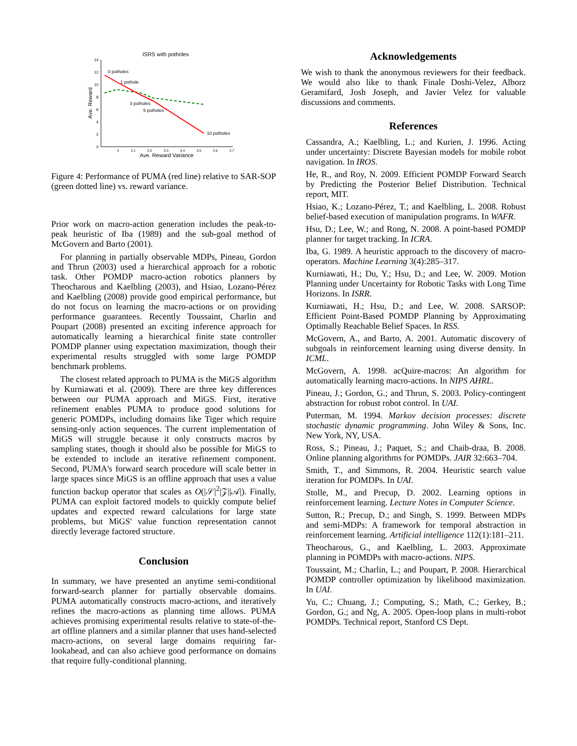ISRS with potholes
14
12
10
8
6
4
2
0
3
3.1
3.2
3.3
3.4
3.5
3.6
3.7
Ave. Reward Variance
Ave. Reward
0 potholes
1 pothole
3 potholes
5 potholes
10 potholes
Figure 4: Performance of PUMA (red line) relative to SAR-SOP (green dotted line) vs. reward variance.
Prior work on macro-action generation includes the peak-to-peak heuristic of Iba (1989) and the sub-goal method of McGovern and Barto (2001).
For planning in partially observable MDPs, Pineau, Gordon and Thrun (2003) used a hierarchical approach for a robotic task. Other POMDP macro-action robotics planners by Theocharous and Kaelbling (2003), and Hsiao, Lozano-Pérez and Kaelbling (2008) provide good empirical performance, but do not focus on learning the macro-actions or on providing performance guarantees. Recently Toussaint, Charlin and Poupart (2008) presented an exciting inference approach for automatically learning a hierarchical finite state controller POMDP planner using expectation maximization, though their experimental results struggled with some large POMDP benchmark problems.
The closest related approach to PUMA is the MiGS algorithm by Kurniawati et al. (2009). There are three key differences between our PUMA approach and MiGS. First, iterative refinement enables PUMA to produce good solutions for generic POMDPs, including domains like Tiger which require sensing-only action sequences. The current implementation of MiGS will struggle because it only constructs macros by sampling states, though it should also be possible for MiGS to be extended to include an iterative refinement component. Second, PUMA's forward search procedure will scale better in large spaces since MiGS is an offline approach that uses a value function backup operator that scales as O(|𝒮|<sup>2</sup>|𝒵||𝒜|). Finally, PUMA can exploit factored models to quickly compute belief updates and expected reward calculations for large state problems, but MiGS' value function representation cannot directly leverage factored structure.
Conclusion
In summary, we have presented an anytime semi-conditional forward-search planner for partially observable domains. PUMA automatically constructs macro-actions, and iteratively refines the macro-actions as planning time allows. PUMA achieves promising experimental results relative to state-of-the-art offline planners and a similar planner that uses hand-selected macro-actions, on several large domains requiring far-lookahead, and can also achieve good performance on domains that require fully-conditional planning.
Acknowledgements
We wish to thank the anonymous reviewers for their feedback. We would also like to thank Finale Doshi-Velez, Alborz Geramifard, Josh Joseph, and Javier Velez for valuable discussions and comments.
References
Cassandra, A.; Kaelbling, L.; and Kurien, J. 1996. Acting under uncertainty: Discrete Bayesian models for mobile robot navigation. In IROS.
He, R., and Roy, N. 2009. Efficient POMDP Forward Search by Predicting the Posterior Belief Distribution. Technical report, MIT.
Hsiao, K.; Lozano-Pérez, T.; and Kaelbling, L. 2008. Robust belief-based execution of manipulation programs. In WAFR.
Hsu, D.; Lee, W.; and Rong, N. 2008. A point-based POMDP planner for target tracking. In ICRA.
Iba, G. 1989. A heuristic approach to the discovery of macro-operators. Machine Learning 3(4):285–317.
Kurniawati, H.; Du, Y.; Hsu, D.; and Lee, W. 2009. Motion Planning under Uncertainty for Robotic Tasks with Long Time Horizons. In ISRR.
Kurniawati, H.; Hsu, D.; and Lee, W. 2008. SARSOP: Efficient Point-Based POMDP Planning by Approximating Optimally Reachable Belief Spaces. In RSS.
McGovern, A., and Barto, A. 2001. Automatic discovery of subgoals in reinforcement learning using diverse density. In ICML.
McGovern, A. 1998. acQuire-macros: An algorithm for automatically learning macro-actions. In NIPS AHRL.
Pineau, J.; Gordon, G.; and Thrun, S. 2003. Policy-contingent abstraction for robust robot control. In UAI.
Puterman, M. 1994. Markov decision processes: discrete stochastic dynamic programming. John Wiley & Sons, Inc. New York, NY, USA.
Ross, S.; Pineau, J.; Paquet, S.; and Chaib-draa, B. 2008. Online planning algorithms for POMDPs. JAIR 32:663–704.
Smith, T., and Simmons, R. 2004. Heuristic search value iteration for POMDPs. In UAI.
Stolle, M., and Precup, D. 2002. Learning options in reinforcement learning. Lecture Notes in Computer Science.
Sutton, R.; Precup, D.; and Singh, S. 1999. Between MDPs and semi-MDPs: A framework for temporal abstraction in reinforcement learning. Artificial intelligence 112(1):181–211.
Theocharous, G., and Kaelbling, L. 2003. Approximate planning in POMDPs with macro-actions. NIPS.
Toussaint, M.; Charlin, L.; and Poupart, P. 2008. Hierarchical POMDP controller optimization by likelihood maximization. In UAI.
Yu, C.; Chuang, J.; Computing, S.; Math, C.; Gerkey, B.; Gordon, G.; and Ng, A. 2005. Open-loop plans in multi-robot POMDPs. Technical report, Stanford CS Dept.